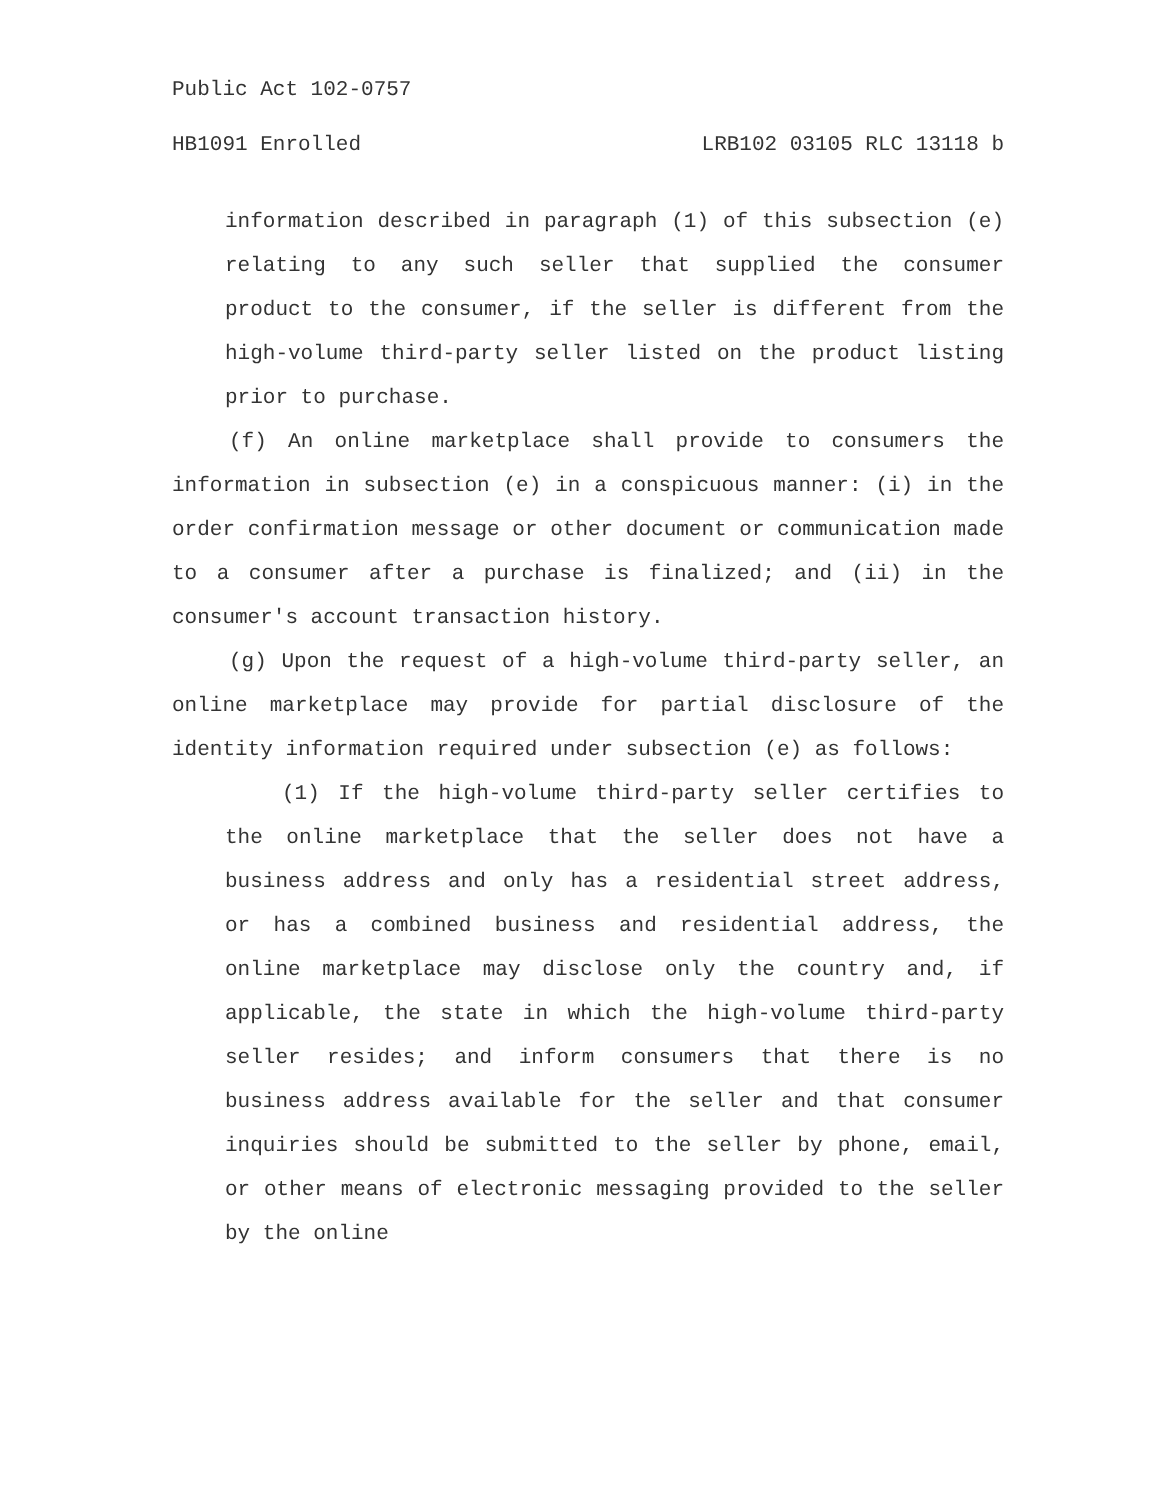Public Act 102-0757
HB1091 Enrolled LRB102 03105 RLC 13118 b
information described in paragraph (1) of this subsection (e) relating to any such seller that supplied the consumer product to the consumer, if the seller is different from the high-volume third-party seller listed on the product listing prior to purchase.
(f) An online marketplace shall provide to consumers the information in subsection (e) in a conspicuous manner: (i) in the order confirmation message or other document or communication made to a consumer after a purchase is finalized; and (ii) in the consumer's account transaction history.
(g) Upon the request of a high-volume third-party seller, an online marketplace may provide for partial disclosure of the identity information required under subsection (e) as follows:
(1) If the high-volume third-party seller certifies to the online marketplace that the seller does not have a business address and only has a residential street address, or has a combined business and residential address, the online marketplace may disclose only the country and, if applicable, the state in which the high-volume third-party seller resides; and inform consumers that there is no business address available for the seller and that consumer inquiries should be submitted to the seller by phone, email, or other means of electronic messaging provided to the seller by the online